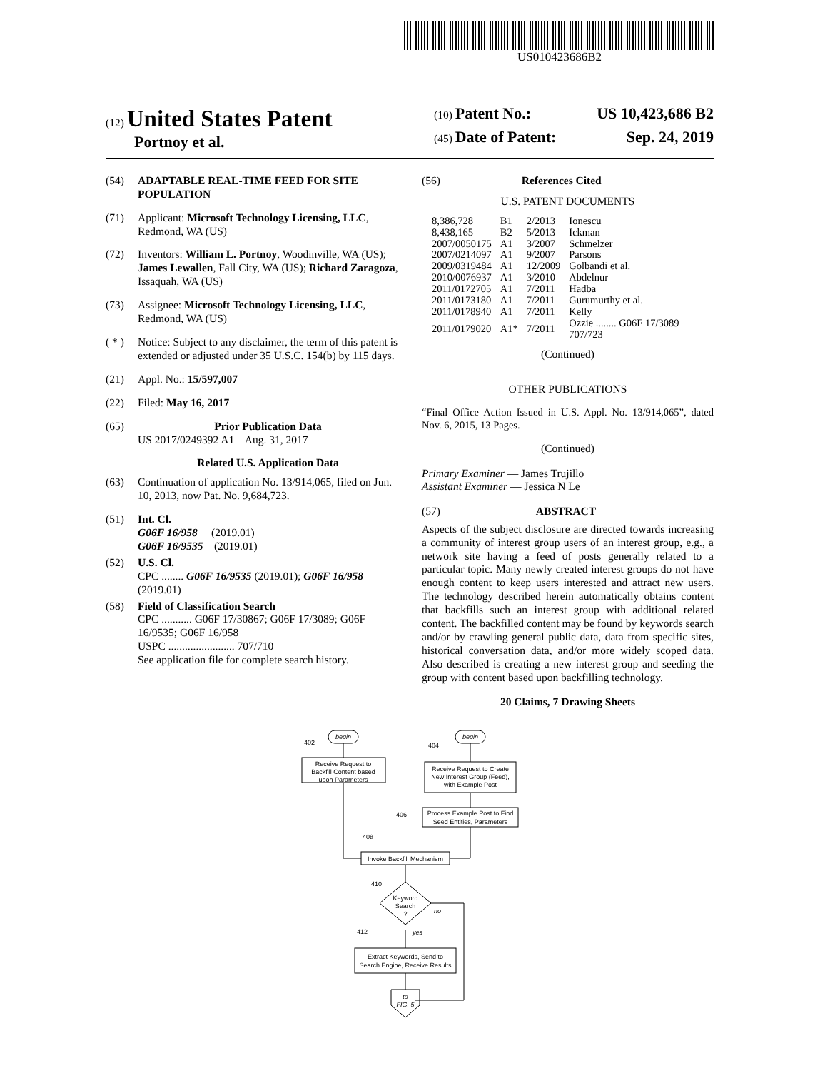US010423686B2
(12) United States Patent
Portnoy et al.
(10) Patent No.: US 10,423,686 B2
(45) Date of Patent: Sep. 24, 2019
(54) ADAPTABLE REAL-TIME FEED FOR SITE POPULATION
(71) Applicant: Microsoft Technology Licensing, LLC, Redmond, WA (US)
(72) Inventors: William L. Portnoy, Woodinville, WA (US); James Lewallen, Fall City, WA (US); Richard Zaragoza, Issaquah, WA (US)
(73) Assignee: Microsoft Technology Licensing, LLC, Redmond, WA (US)
( * )
Notice: Subject to any disclaimer, the term of this patent is extended or adjusted under 35 U.S.C. 154(b) by 115 days.
(21) Appl. No.: 15/597,007
(22) Filed: May 16, 2017
(65) Prior Publication Data
US 2017/0249392 A1 Aug. 31, 2017
Related U.S. Application Data
(63) Continuation of application No. 13/914,065, filed on Jun. 10, 2013, now Pat. No. 9,684,723.
(51) Int. Cl.
G06F 16/958 (2019.01)
G06F 16/9535 (2019.01)
(52) U.S. Cl.
CPC ........ G06F 16/9535 (2019.01); G06F 16/958 (2019.01)
(58) Field of Classification Search
CPC ........... G06F 17/30867; G06F 17/3089; G06F 16/9535; G06F 16/958
USPC ........................ 707/710
See application file for complete search history.
(56) References Cited
U.S. PATENT DOCUMENTS
| 8,386,728 | B1 | 2/2013 | Ionescu |
| 8,438,165 | B2 | 5/2013 | Ickman |
| 2007/0050175 | A1 | 3/2007 | Schmelzer |
| 2007/0214097 | A1 | 9/2007 | Parsons |
| 2009/0319484 | A1 | 12/2009 | Golbandi et al. |
| 2010/0076937 | A1 | 3/2010 | Abdelnur |
| 2011/0172705 | A1 | 7/2011 | Hadba |
| 2011/0173180 | A1 | 7/2011 | Gurumurthy et al. |
| 2011/0178940 | A1 | 7/2011 | Kelly |
| 2011/0179020 | A1* | 7/2011 | Ozzie ........ G06F 17/3089 707/723 |
(Continued)
OTHER PUBLICATIONS
“Final Office Action Issued in U.S. Appl. No. 13/914,065”, dated Nov. 6, 2015, 13 Pages.
(Continued)
Primary Examiner — James Trujillo
Assistant Examiner — Jessica N Le
(57) ABSTRACT
Aspects of the subject disclosure are directed towards increasing a community of interest group users of an interest group, e.g., a network site having a feed of posts generally related to a particular topic. Many newly created interest groups do not have enough content to keep users interested and attract new users. The technology described herein automatically obtains content that backfills such an interest group with additional related content. The backfilled content may be found by keywords search and/or by crawling general public data, data from specific sites, historical conversation data, and/or more widely scoped data. Also described is creating a new interest group and seeding the group with content based upon backfilling technology.
20 Claims, 7 Drawing Sheets
begin
begin
402
404
Receive Request to Backfill Content based upon Parameters
Receive Request to Create New Interest Group (Feed), with Example Post
406
Process Example Post to Find Seed Entities, Parameters
408
Invoke Backfill Mechanism
Keyword Search ?
410
412
no
yes
Extract Keywords, Send to Search Engine, Receive Results
to FIG. 5